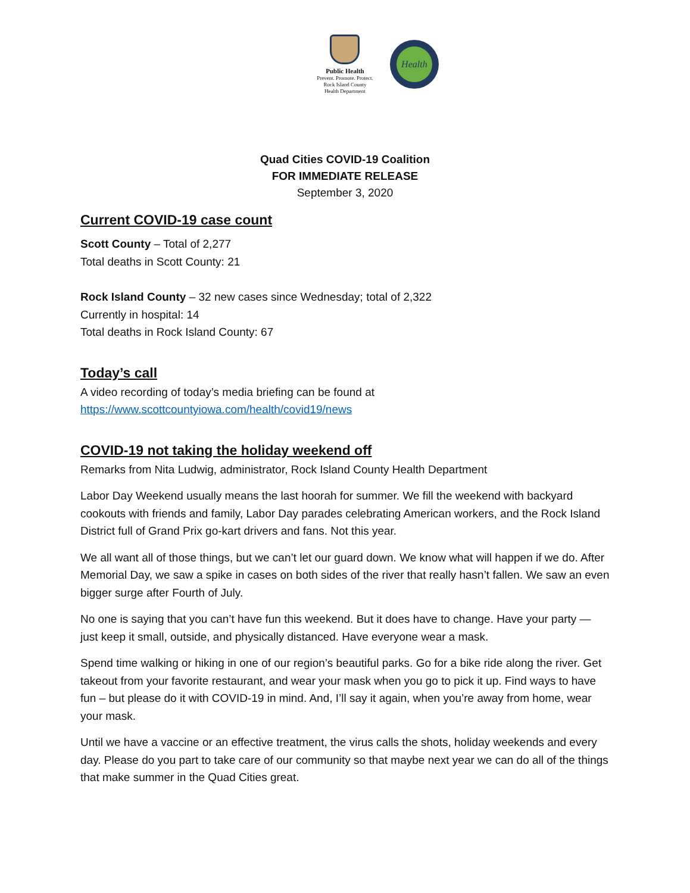Public Health
Prevent. Promote. Protect.
Rock Island County
Health Department
Health
Quad Cities COVID-19 Coalition
FOR IMMEDIATE RELEASE
September 3, 2020
Current COVID-19 case count
Scott County – Total of 2,277
Total deaths in Scott County: 21
Rock Island County – 32 new cases since Wednesday; total of 2,322
Currently in hospital: 14
Total deaths in Rock Island County: 67
Today’s call
A video recording of today’s media briefing can be found at
https://www.scottcountyiowa.com/health/covid19/news
COVID-19 not taking the holiday weekend off
Remarks from Nita Ludwig, administrator, Rock Island County Health Department
Labor Day Weekend usually means the last hoorah for summer. We fill the weekend with backyard cookouts with friends and family, Labor Day parades celebrating American workers, and the Rock Island District full of Grand Prix go-kart drivers and fans. Not this year.
We all want all of those things, but we can’t let our guard down. We know what will happen if we do. After Memorial Day, we saw a spike in cases on both sides of the river that really hasn’t fallen. We saw an even bigger surge after Fourth of July.
No one is saying that you can’t have fun this weekend. But it does have to change. Have your party — just keep it small, outside, and physically distanced. Have everyone wear a mask.
Spend time walking or hiking in one of our region’s beautiful parks. Go for a bike ride along the river. Get takeout from your favorite restaurant, and wear your mask when you go to pick it up. Find ways to have fun – but please do it with COVID-19 in mind. And, I’ll say it again, when you’re away from home, wear your mask.
Until we have a vaccine or an effective treatment, the virus calls the shots, holiday weekends and every day. Please do you part to take care of our community so that maybe next year we can do all of the things that make summer in the Quad Cities great.